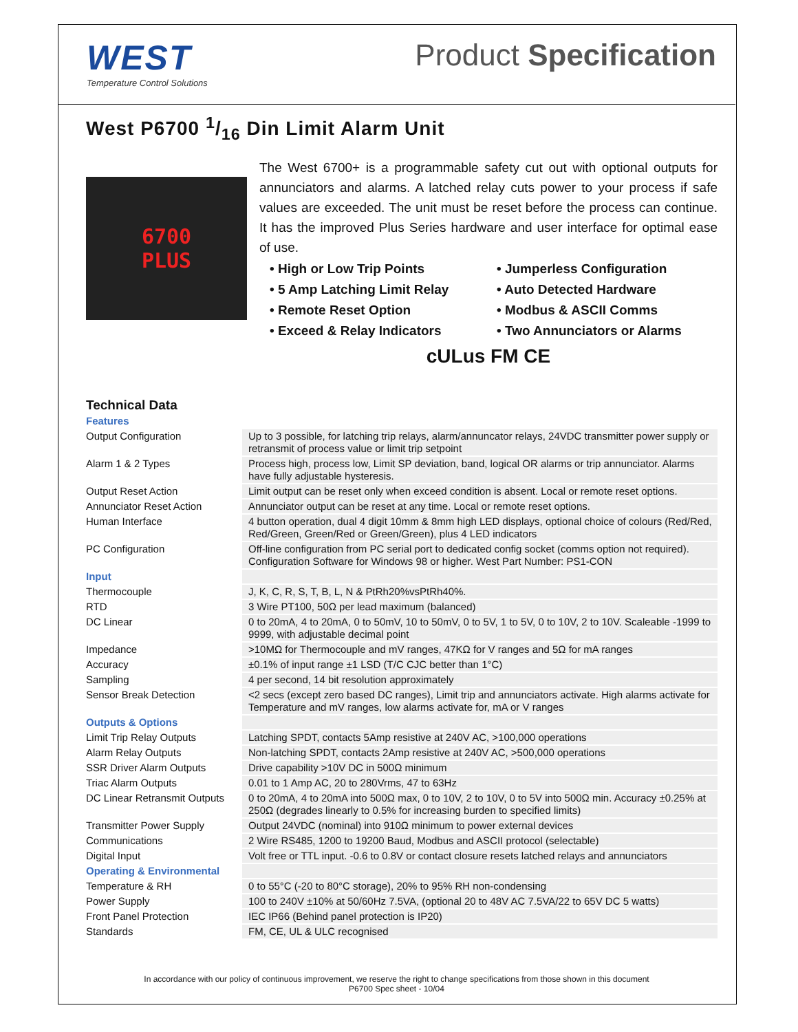WEST
Temperature Control Solutions
Product Specification
West P6700 1/16 Din Limit Alarm Unit
6700
PLUS
The West 6700+ is a programmable safety cut out with optional outputs for annunciators and alarms. A latched relay cuts power to your process if safe values are exceeded. The unit must be reset before the process can continue. It has the improved Plus Series hardware and user interface for optimal ease of use.
• High or Low Trip Points
• Jumperless Configuration
• 5 Amp Latching Limit Relay
• Auto Detected Hardware
• Remote Reset Option
• Modbus & ASCII Comms
• Exceed & Relay Indicators
• Two Annunciators or Alarms
cULus FM CE
Technical Data
| Features | |
| Output Configuration | Up to 3 possible, for latching trip relays, alarm/annuncator relays, 24VDC transmitter power supply or retransmit of process value or limit trip setpoint |
| Alarm 1 & 2 Types | Process high, process low, Limit SP deviation, band, logical OR alarms or trip annunciator. Alarms have fully adjustable hysteresis. |
| Output Reset Action | Limit output can be reset only when exceed condition is absent. Local or remote reset options. |
| Annunciator Reset Action | Annunciator output can be reset at any time. Local or remote reset options. |
| Human Interface | 4 button operation, dual 4 digit 10mm & 8mm high LED displays, optional choice of colours (Red/Red, Red/Green, Green/Red or Green/Green), plus 4 LED indicators |
| PC Configuration | Off-line configuration from PC serial port to dedicated config socket (comms option not required). Configuration Software for Windows 98 or higher. West Part Number: PS1-CON |
| Input | |
| Thermocouple | J, K, C, R, S, T, B, L, N & PtRh20%vsPtRh40%. |
| RTD | 3 Wire PT100, 50Ω per lead maximum (balanced) |
| DC Linear | 0 to 20mA, 4 to 20mA, 0 to 50mV, 10 to 50mV, 0 to 5V, 1 to 5V, 0 to 10V, 2 to 10V. Scaleable -1999 to 9999, with adjustable decimal point |
| Impedance | >10MΩ for Thermocouple and mV ranges, 47KΩ for V ranges and 5Ω for mA ranges |
| Accuracy | ±0.1% of input range ±1 LSD (T/C CJC better than 1°C) |
| Sampling | 4 per second, 14 bit resolution approximately |
| Sensor Break Detection | <2 secs (except zero based DC ranges), Limit trip and annunciators activate. High alarms activate for Temperature and mV ranges, low alarms activate for, mA or V ranges |
| Outputs & Options | |
| Limit Trip Relay Outputs | Latching SPDT, contacts 5Amp resistive at 240V AC, >100,000 operations |
| Alarm Relay Outputs | Non-latching SPDT, contacts 2Amp resistive at 240V AC, >500,000 operations |
| SSR Driver Alarm Outputs | Drive capability >10V DC in 500Ω minimum |
| Triac Alarm Outputs | 0.01 to 1 Amp AC, 20 to 280Vrms, 47 to 63Hz |
| DC Linear Retransmit Outputs | 0 to 20mA, 4 to 20mA into 500Ω max, 0 to 10V, 2 to 10V, 0 to 5V into 500Ω min. Accuracy ±0.25% at 250Ω (degrades linearly to 0.5% for increasing burden to specified limits) |
| Transmitter Power Supply | Output 24VDC (nominal) into 910Ω minimum to power external devices |
| Communications | 2 Wire RS485, 1200 to 19200 Baud, Modbus and ASCII protocol (selectable) |
| Digital Input | Volt free or TTL input. -0.6 to 0.8V or contact closure resets latched relays and annunciators |
| Operating & Environmental | |
| Temperature & RH | 0 to 55°C (-20 to 80°C storage), 20% to 95% RH non-condensing |
| Power Supply | 100 to 240V ±10% at 50/60Hz 7.5VA, (optional 20 to 48V AC 7.5VA/22 to 65V DC 5 watts) |
| Front Panel Protection | IEC IP66 (Behind panel protection is IP20) |
| Standards | FM, CE, UL & ULC recognised |
In accordance with our policy of continuous improvement, we reserve the right to change specifications from those shown in this document
P6700 Spec sheet - 10/04